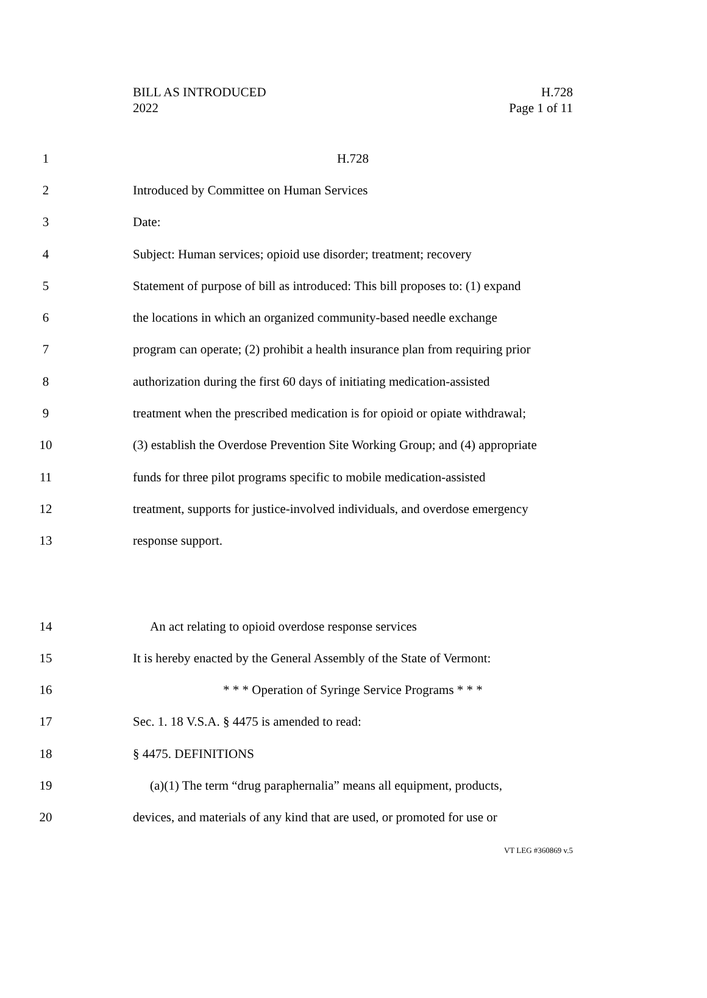BILL AS INTRODUCED
2022
H.728
Page 1 of 11
1 H.728
2 Introduced by Committee on Human Services
3 Date:
4 Subject: Human services; opioid use disorder; treatment; recovery
5 Statement of purpose of bill as introduced: This bill proposes to: (1) expand
6 the locations in which an organized community-based needle exchange
7 program can operate; (2) prohibit a health insurance plan from requiring prior
8 authorization during the first 60 days of initiating medication-assisted
9 treatment when the prescribed medication is for opioid or opiate withdrawal;
10 (3) establish the Overdose Prevention Site Working Group; and (4) appropriate
11 funds for three pilot programs specific to mobile medication-assisted
12 treatment, supports for justice-involved individuals, and overdose emergency
13 response support.
14 An act relating to opioid overdose response services
15 It is hereby enacted by the General Assembly of the State of Vermont:
16 * * * Operation of Syringe Service Programs * * *
17 Sec. 1. 18 V.S.A. § 4475 is amended to read:
18 § 4475. DEFINITIONS
19 (a)(1) The term “drug paraphernalia” means all equipment, products,
20 devices, and materials of any kind that are used, or promoted for use or
VT LEG #360869 v.5